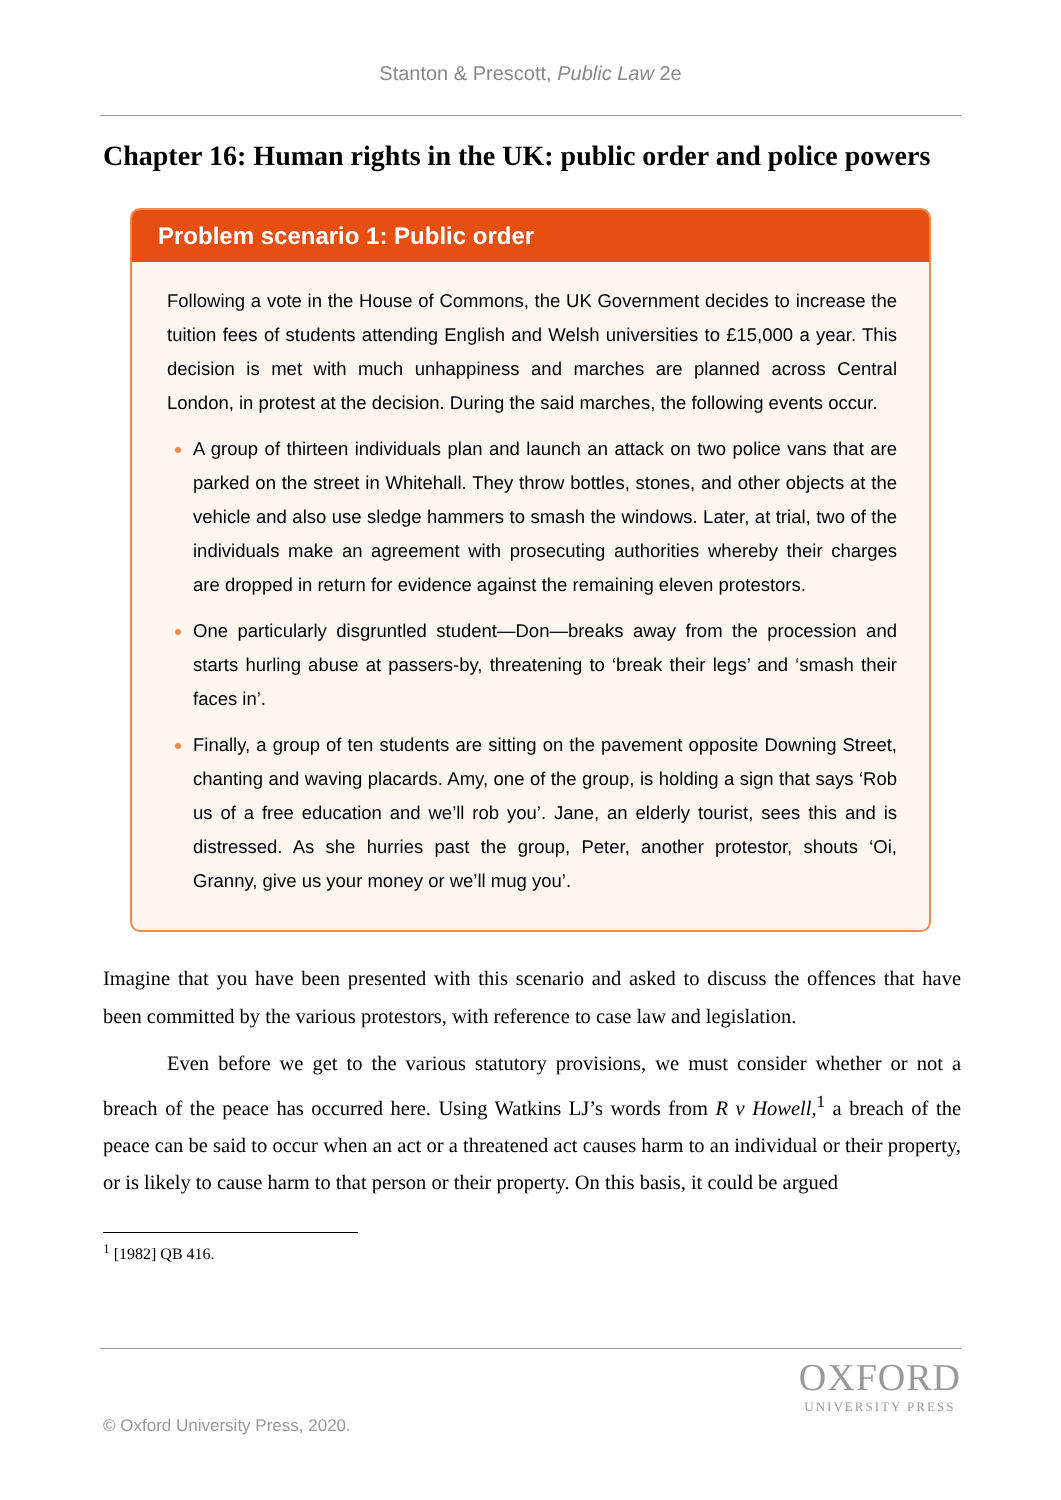Stanton & Prescott, Public Law 2e
Chapter 16: Human rights in the UK: public order and police powers
Problem scenario 1: Public order
Following a vote in the House of Commons, the UK Government decides to increase the tuition fees of students attending English and Welsh universities to £15,000 a year. This decision is met with much unhappiness and marches are planned across Central London, in protest at the decision. During the said marches, the following events occur.
A group of thirteen individuals plan and launch an attack on two police vans that are parked on the street in Whitehall. They throw bottles, stones, and other objects at the vehicle and also use sledge hammers to smash the windows. Later, at trial, two of the individuals make an agreement with prosecuting authorities whereby their charges are dropped in return for evidence against the remaining eleven protestors.
One particularly disgruntled student—Don—breaks away from the procession and starts hurling abuse at passers-by, threatening to ‘break their legs’ and ‘smash their faces in’.
Finally, a group of ten students are sitting on the pavement opposite Downing Street, chanting and waving placards. Amy, one of the group, is holding a sign that says ‘Rob us of a free education and we’ll rob you’. Jane, an elderly tourist, sees this and is distressed. As she hurries past the group, Peter, another protestor, shouts ‘Oi, Granny, give us your money or we’ll mug you’.
Imagine that you have been presented with this scenario and asked to discuss the offences that have been committed by the various protestors, with reference to case law and legislation.
Even before we get to the various statutory provisions, we must consider whether or not a breach of the peace has occurred here. Using Watkins LJ’s words from R v Howell,<sup>1</sup> a breach of the peace can be said to occur when an act or a threatened act causes harm to an individual or their property, or is likely to cause harm to that person or their property. On this basis, it could be argued
<sup>1</sup> [1982] QB 416.
OXFORD
UNIVERSITY PRESS
© Oxford University Press, 2020.